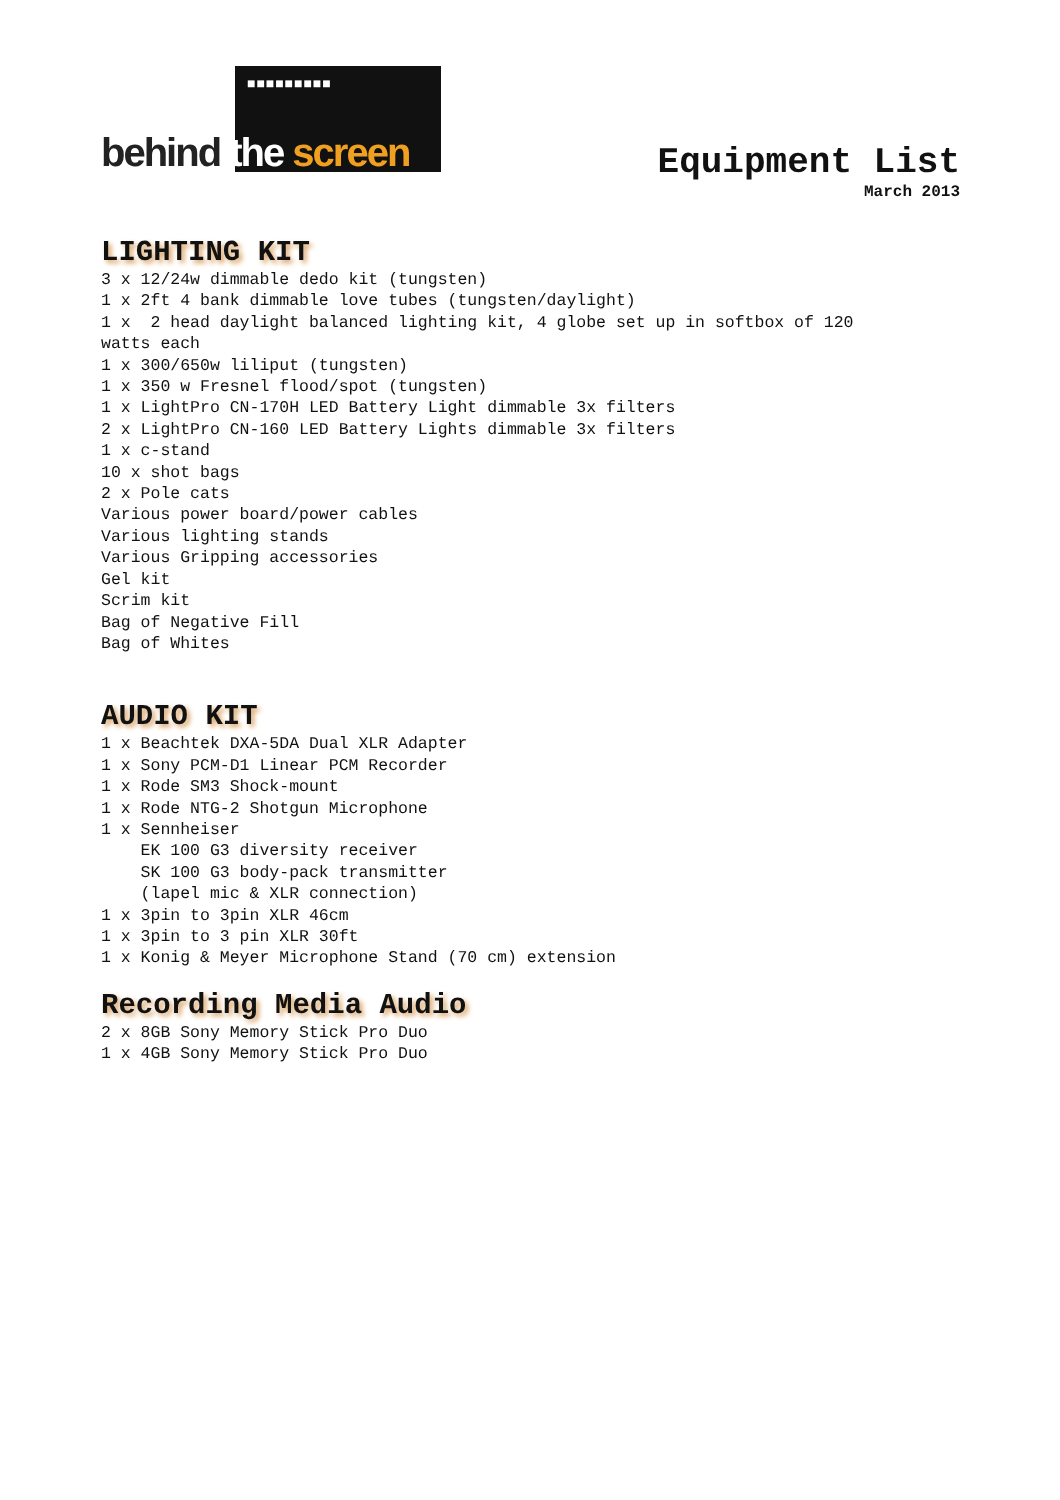■■■■■■■■■
behind the screen
Equipment List
March 2013
LIGHTING KIT
3 x 12/24w dimmable dedo kit (tungsten) 1 x 2ft 4 bank dimmable love tubes (tungsten/daylight) 1 x 2 head daylight balanced lighting kit, 4 globe set up in softbox of 120 watts each 1 x 300/650w liliput (tungsten) 1 x 350 w Fresnel flood/spot (tungsten) 1 x LightPro CN-170H LED Battery Light dimmable 3x filters 2 x LightPro CN-160 LED Battery Lights dimmable 3x filters 1 x c-stand 10 x shot bags 2 x Pole cats Various power board/power cables Various lighting stands Various Gripping accessories Gel kit Scrim kit Bag of Negative Fill Bag of Whites
AUDIO KIT
1 x Beachtek DXA-5DA Dual XLR Adapter 1 x Sony PCM-D1 Linear PCM Recorder 1 x Rode SM3 Shock-mount 1 x Rode NTG-2 Shotgun Microphone 1 x Sennheiser EK 100 G3 diversity receiver SK 100 G3 body-pack transmitter (lapel mic & XLR connection) 1 x 3pin to 3pin XLR 46cm 1 x 3pin to 3 pin XLR 30ft 1 x Konig & Meyer Microphone Stand (70 cm) extension
Recording Media Audio
2 x 8GB Sony Memory Stick Pro Duo 1 x 4GB Sony Memory Stick Pro Duo